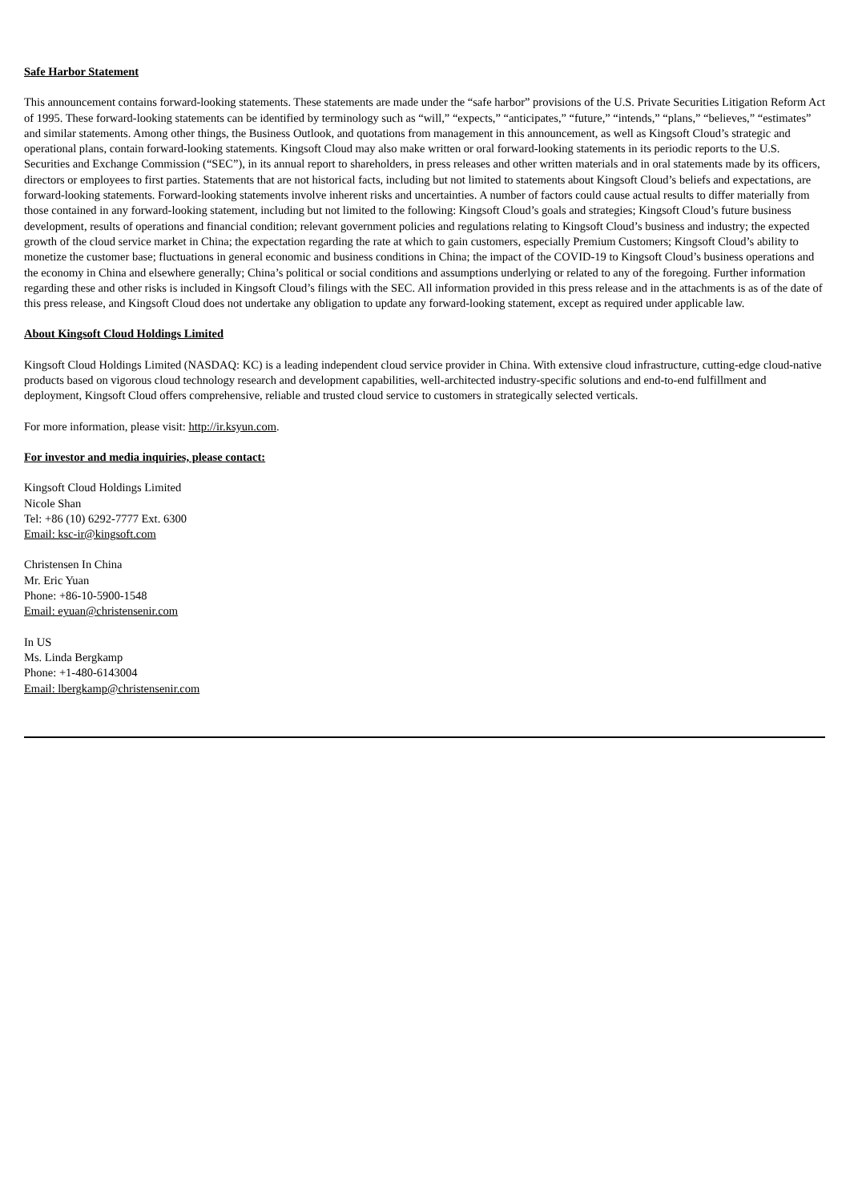Safe Harbor Statement
This announcement contains forward-looking statements. These statements are made under the “safe harbor” provisions of the U.S. Private Securities Litigation Reform Act of 1995. These forward-looking statements can be identified by terminology such as “will,” “expects,” “anticipates,” “future,” “intends,” “plans,” “believes,” “estimates” and similar statements. Among other things, the Business Outlook, and quotations from management in this announcement, as well as Kingsoft Cloud’s strategic and operational plans, contain forward-looking statements. Kingsoft Cloud may also make written or oral forward-looking statements in its periodic reports to the U.S. Securities and Exchange Commission (“SEC”), in its annual report to shareholders, in press releases and other written materials and in oral statements made by its officers, directors or employees to first parties. Statements that are not historical facts, including but not limited to statements about Kingsoft Cloud’s beliefs and expectations, are forward-looking statements. Forward-looking statements involve inherent risks and uncertainties. A number of factors could cause actual results to differ materially from those contained in any forward-looking statement, including but not limited to the following: Kingsoft Cloud’s goals and strategies; Kingsoft Cloud’s future business development, results of operations and financial condition; relevant government policies and regulations relating to Kingsoft Cloud’s business and industry; the expected growth of the cloud service market in China; the expectation regarding the rate at which to gain customers, especially Premium Customers; Kingsoft Cloud’s ability to monetize the customer base; fluctuations in general economic and business conditions in China; the impact of the COVID-19 to Kingsoft Cloud’s business operations and the economy in China and elsewhere generally; China’s political or social conditions and assumptions underlying or related to any of the foregoing. Further information regarding these and other risks is included in Kingsoft Cloud’s filings with the SEC. All information provided in this press release and in the attachments is as of the date of this press release, and Kingsoft Cloud does not undertake any obligation to update any forward-looking statement, except as required under applicable law.
About Kingsoft Cloud Holdings Limited
Kingsoft Cloud Holdings Limited (NASDAQ: KC) is a leading independent cloud service provider in China. With extensive cloud infrastructure, cutting-edge cloud-native products based on vigorous cloud technology research and development capabilities, well-architected industry-specific solutions and end-to-end fulfillment and deployment, Kingsoft Cloud offers comprehensive, reliable and trusted cloud service to customers in strategically selected verticals.
For more information, please visit: http://ir.ksyun.com.
For investor and media inquiries, please contact:
Kingsoft Cloud Holdings Limited
Nicole Shan
Tel: +86 (10) 6292-7777 Ext. 6300
Email: ksc-ir@kingsoft.com
Christensen In China
Mr. Eric Yuan
Phone: +86-10-5900-1548
Email: eyuan@christensenir.com
In US
Ms. Linda Bergkamp
Phone: +1-480-6143004
Email: lbergkamp@christensenir.com